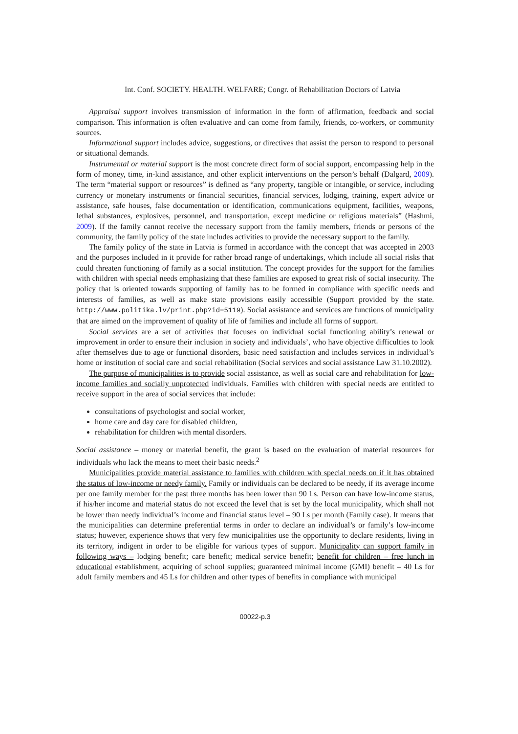Int. Conf. SOCIETY. HEALTH. WELFARE; Congr. of Rehabilitation Doctors of Latvia
Appraisal support involves transmission of information in the form of affirmation, feedback and social comparison. This information is often evaluative and can come from family, friends, co-workers, or community sources.
Informational support includes advice, suggestions, or directives that assist the person to respond to personal or situational demands.
Instrumental or material support is the most concrete direct form of social support, encompassing help in the form of money, time, in-kind assistance, and other explicit interventions on the person’s behalf (Dalgard, 2009). The term “material support or resources” is defined as “any property, tangible or intangible, or service, including currency or monetary instruments or financial securities, financial services, lodging, training, expert advice or assistance, safe houses, false documentation or identification, communications equipment, facilities, weapons, lethal substances, explosives, personnel, and transportation, except medicine or religious materials” (Hashmi, 2009). If the family cannot receive the necessary support from the family members, friends or persons of the community, the family policy of the state includes activities to provide the necessary support to the family.
The family policy of the state in Latvia is formed in accordance with the concept that was accepted in 2003 and the purposes included in it provide for rather broad range of undertakings, which include all social risks that could threaten functioning of family as a social institution. The concept provides for the support for the families with children with special needs emphasizing that these families are exposed to great risk of social insecurity. The policy that is oriented towards supporting of family has to be formed in compliance with specific needs and interests of families, as well as make state provisions easily accessible (Support provided by the state. http://www.politika.lv/print.php?id=5119). Social assistance and services are functions of municipality that are aimed on the improvement of quality of life of families and include all forms of support.
Social services are a set of activities that focuses on individual social functioning ability’s renewal or improvement in order to ensure their inclusion in society and individuals’, who have objective difficulties to look after themselves due to age or functional disorders, basic need satisfaction and includes services in individual’s home or institution of social care and social rehabilitation (Social services and social assistance Law 31.10.2002).
The purpose of municipalities is to provide social assistance, as well as social care and rehabilitation for low-income families and socially unprotected individuals. Families with children with special needs are entitled to receive support in the area of social services that include:
consultations of psychologist and social worker,
home care and day care for disabled children,
rehabilitation for children with mental disorders.
Social assistance – money or material benefit, the grant is based on the evaluation of material resources for individuals who lack the means to meet their basic needs.<sup>2</sup>
Municipalities provide material assistance to families with children with special needs on if it has obtained the status of low-income or needy family. Family or individuals can be declared to be needy, if its average income per one family member for the past three months has been lower than 90 Ls. Person can have low-income status, if his/her income and material status do not exceed the level that is set by the local municipality, which shall not be lower than needy individual’s income and financial status level – 90 Ls per month (Family case). It means that the municipalities can determine preferential terms in order to declare an individual’s or family’s low-income status; however, experience shows that very few municipalities use the opportunity to declare residents, living in its territory, indigent in order to be eligible for various types of support. Municipality can support family in following ways – lodging benefit; care benefit; medical service benefit; benefit for children – free lunch in educational establishment, acquiring of school supplies; guaranteed minimal income (GMI) benefit – 40 Ls for adult family members and 45 Ls for children and other types of benefits in compliance with municipal
00022-p.3